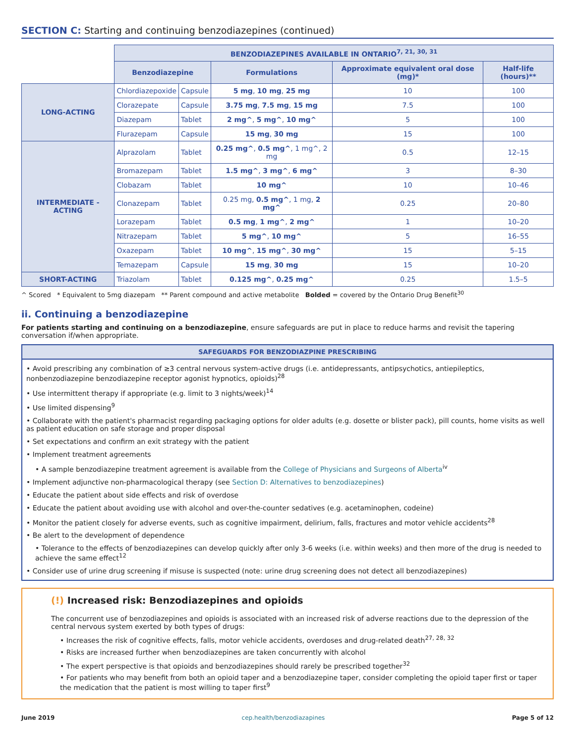SECTION C: Starting and continuing benzodiazepines (continued)
| | BENZODIAZEPINES AVAILABLE IN ONTARIO<sup>7, 21, 30, 31</sup> | | | | |
| | Benzodiazepine | | Formulations | Approximate equivalent oral dose (mg)* | Half-life (hours)** |
| LONG-ACTING | Chlordiazepoxide | Capsule | 5 mg , 10 mg , 25 mg | 10 | 100 |
| | Clorazepate | Capsule | 3.75 mg , 7.5 mg , 15 mg | 7.5 | 100 |
| | Diazepam | Tablet | 2 mg^ , 5 mg^ , 10 mg^ | 5 | 100 |
| | Flurazepam | Capsule | 15 mg , 30 mg | 15 | 100 |
| INTERMEDIATE -ACTING | Alprazolam | Tablet | 0.25 mg^ , 0.5 mg^ , 1 mg^, 2 mg | 0.5 | 12–15 |
| | Bromazepam | Tablet | 1.5 mg^ , 3 mg^ , 6 mg^ | 3 | 8–30 |
| | Clobazam | Tablet | 10 mg^ | 10 | 10–46 |
| | Clonazepam | Tablet | 0.25 mg, 0.5 mg^ , 1 mg, 2 mg^ | 0.25 | 20–80 |
| | Lorazepam | Tablet | 0.5 mg , 1 mg^ , 2 mg^ | 1 | 10–20 |
| | Nitrazepam | Tablet | 5 mg^ , 10 mg^ | 5 | 16–55 |
| | Oxazepam | Tablet | 10 mg^ , 15 mg^ , 30 mg^ | 15 | 5–15 |
| | Temazepam | Capsule | 15 mg , 30 mg | 15 | 10–20 |
| SHORT-ACTING | Triazolam | Tablet | 0.125 mg^ , 0.25 mg^ | 0.25 | 1.5–5 |
^ Scored * Equivalent to 5mg diazepam ** Parent compound and active metabolite Bolded = covered by the Ontario Drug Benefit<sup>30</sup>
ii. Continuing a benzodiazepine
For patients starting and continuing on a benzodiazepine, ensure safeguards are put in place to reduce harms and revisit the tapering conversation if/when appropriate.
SAFEGUARDS FOR BENZODIAZPINE PRESCRIBING
• Avoid prescribing any combination of ≥3 central nervous system-active drugs (i.e. antidepressants, antipsychotics, antiepileptics, nonbenzodiazepine benzodiazepine receptor agonist hypnotics, opioids)<sup>28</sup>
• Use intermittent therapy if appropriate (e.g. limit to 3 nights/week)<sup>14</sup>
• Use limited dispensing<sup>9</sup>
• Collaborate with the patient's pharmacist regarding packaging options for older adults (e.g. dosette or blister pack), pill counts, home visits as well as patient education on safe storage and proper disposal
• Set expectations and confirm an exit strategy with the patient
• Implement treatment agreements
• A sample benzodiazepine treatment agreement is available from the College of Physicians and Surgeons of Alberta<sup>iv</sup>
• Implement adjunctive non-pharmacological therapy (see Section D: Alternatives to benzodiazepines)
• Educate the patient about side effects and risk of overdose
• Educate the patient about avoiding use with alcohol and over-the-counter sedatives (e.g. acetaminophen, codeine)
• Monitor the patient closely for adverse events, such as cognitive impairment, delirium, falls, fractures and motor vehicle accidents<sup>28</sup>
• Be alert to the development of dependence
• Tolerance to the effects of benzodiazepines can develop quickly after only 3-6 weeks (i.e. within weeks) and then more of the drug is needed to achieve the same effect<sup>12</sup>
• Consider use of urine drug screening if misuse is suspected (note: urine drug screening does not detect all benzodiazepines)
(!) Increased risk: Benzodiazepines and opioids
The concurrent use of benzodiazepines and opioids is associated with an increased risk of adverse reactions due to the depression of the central nervous system exerted by both types of drugs:
• Increases the risk of cognitive effects, falls, motor vehicle accidents, overdoses and drug-related death<sup>27, 28, 32</sup>
• Risks are increased further when benzodiazepines are taken concurrently with alcohol
• The expert perspective is that opioids and benzodiazepines should rarely be prescribed together<sup>32</sup>
• For patients who may benefit from both an opioid taper and a benzodiazepine taper, consider completing the opioid taper first or taper the medication that the patient is most willing to taper first<sup>9</sup>
June 2019 cep.health/benzodiazapines Page 5 of 12